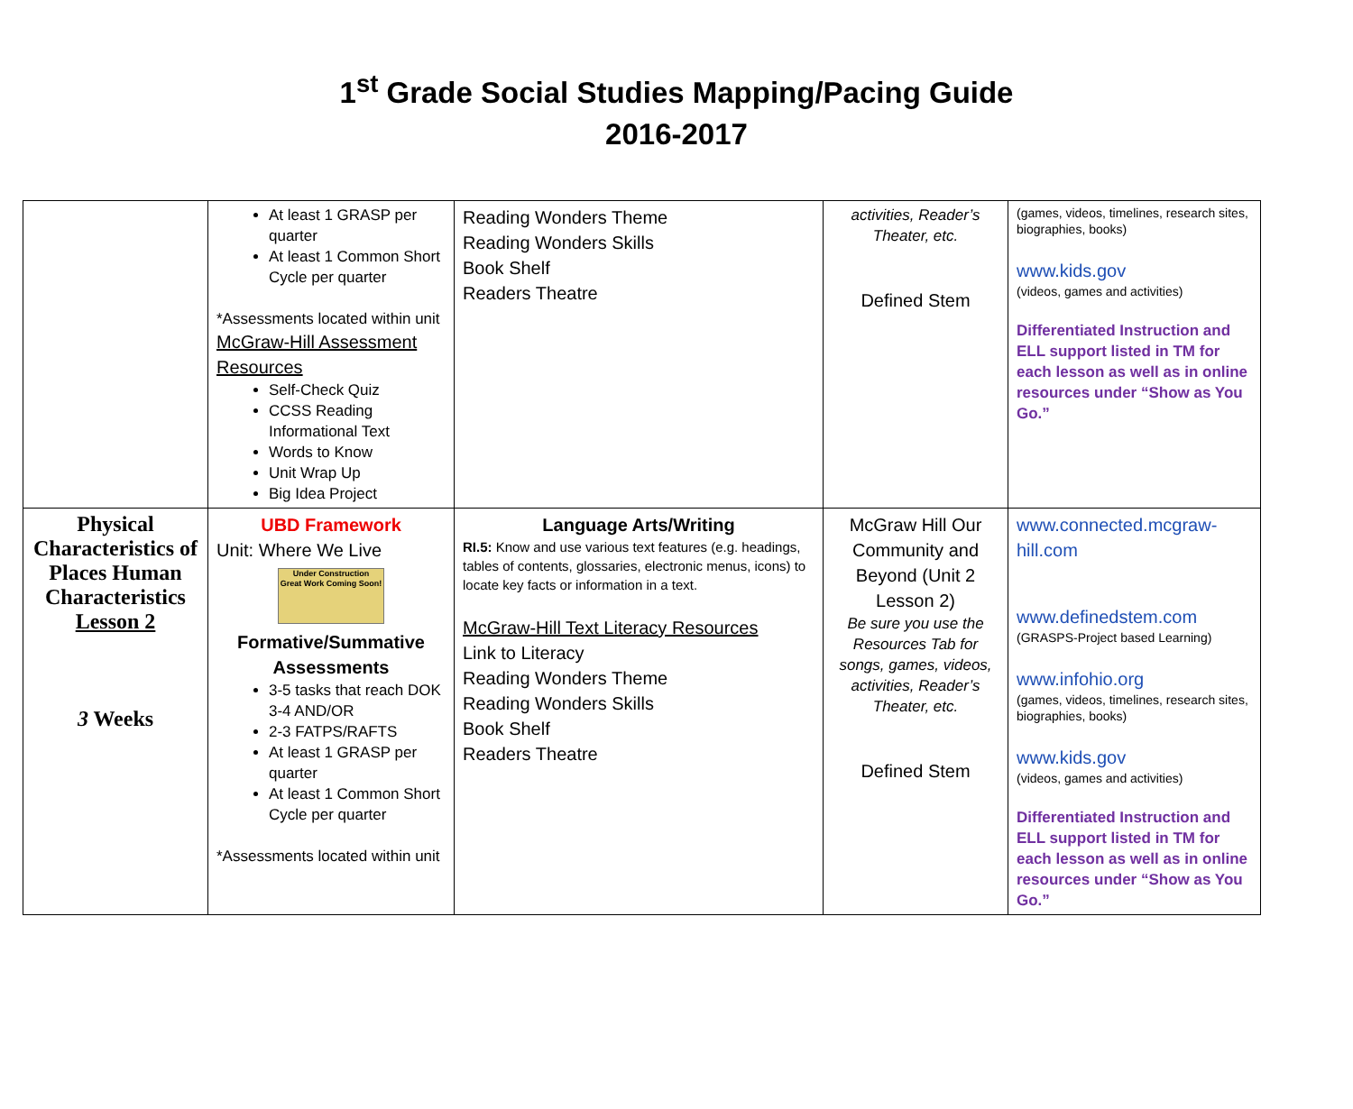1<sup>st</sup> Grade Social Studies Mapping/Pacing Guide
2016-2017
| | At least 1 GRASP per quarter At least 1 Common Short Cycle per quarter *Assessments located within unit McGraw-Hill Assessment Resources Self-Check Quiz CCSS Reading Informational Text Words to Know Unit Wrap Up Big Idea Project | Reading Wonders Theme Reading Wonders Skills Book Shelf Readers Theatre | activities, Reader’s Theater, etc. Defined Stem | (games, videos, timelines, research sites, biographies, books) www.kids.gov (videos, games and activities) Differentiated Instruction and ELL support listed in TM for each lesson as well as in online resources under “Show as You Go.” |
| Physical Characteristics of Places Human Characteristics Lesson 2 3 Weeks | UBD Framework Unit: Where We Live Under Construction Great Work Coming Soon! Formative/Summative Assessments 3-5 tasks that reach DOK 3-4 AND/OR 2-3 FATPS/RAFTS At least 1 GRASP per quarter At least 1 Common Short Cycle per quarter *Assessments located within unit | Language Arts/Writing RI.5: Know and use various text features (e.g. headings, tables of contents, glossaries, electronic menus, icons) to locate key facts or information in a text. McGraw-Hill Text Literacy Resources Link to Literacy Reading Wonders Theme Reading Wonders Skills Book Shelf Readers Theatre | McGraw Hill Our Community and Beyond (Unit 2 Lesson 2) Be sure you use the Resources Tab for songs, games, videos, activities, Reader’s Theater, etc. Defined Stem | www.connected.mcgraw-hill.com www.definedstem.com (GRASPS-Project based Learning) www.infohio.org (games, videos, timelines, research sites, biographies, books) www.kids.gov (videos, games and activities) Differentiated Instruction and ELL support listed in TM for each lesson as well as in online resources under “Show as You Go.” |